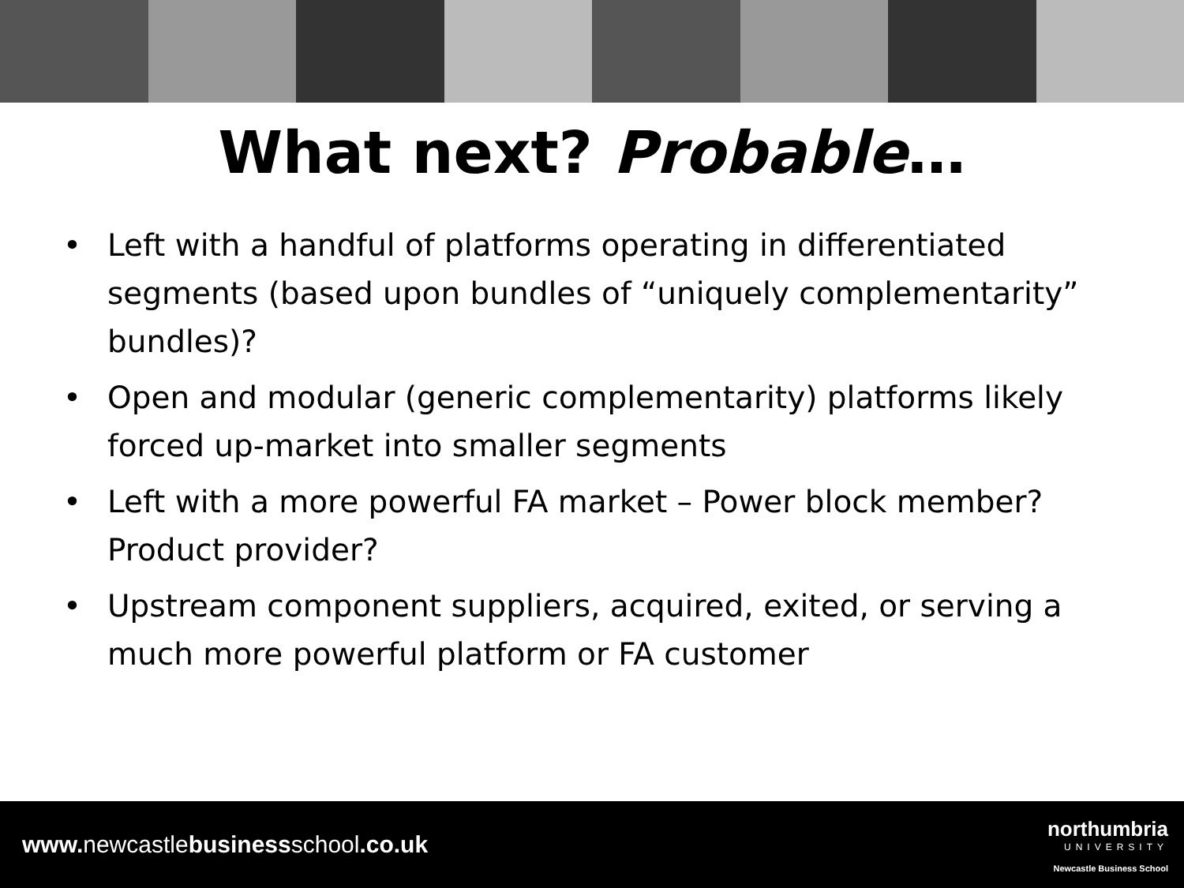What next? Probable…
• Left with a handful of platforms operating in differentiated segments (based upon bundles of “uniquely complementarity” bundles)?
• Open and modular (generic complementarity) platforms likely forced up-market into smaller segments
• Left with a more powerful FA market – Power block member? Product provider?
• Upstream component suppliers, acquired, exited, or serving a much more powerful platform or FA customer
www. newcastlebusinessschool.co.uk
northumbria
UNIVERSITY
Newcastle Business School